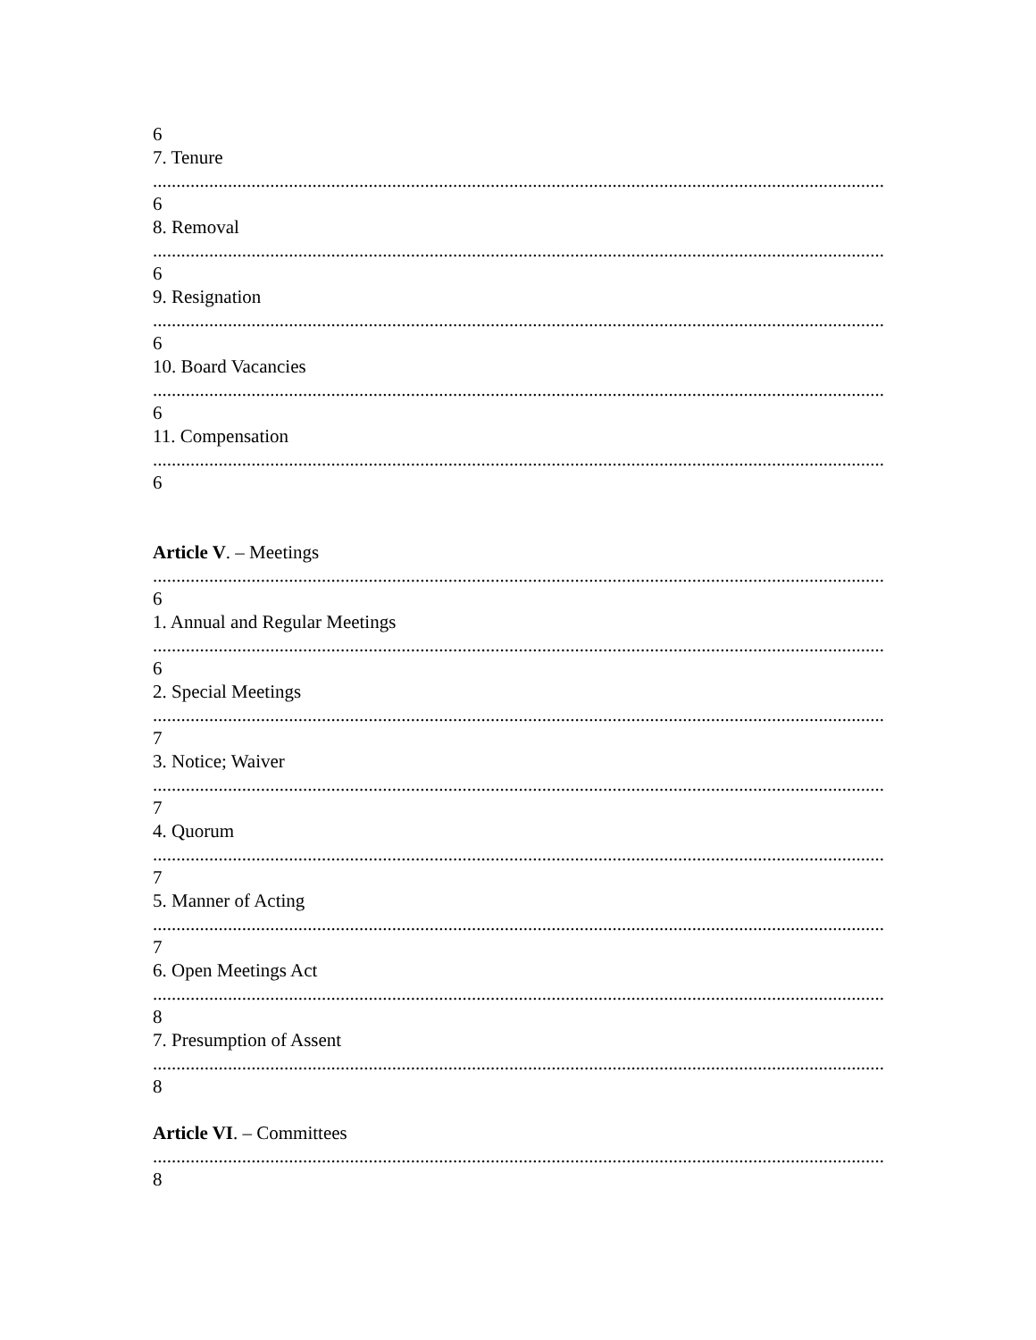6
7. Tenure
..........................................................................................................................................................................
6
8. Removal
..........................................................................................................................................................................
6
9. Resignation
..........................................................................................................................................................................
6
10. Board Vacancies
..........................................................................................................................................................................
6
11. Compensation
..........................................................................................................................................................................
6
Article V. – Meetings
..........................................................................................................................................................................
6
1. Annual and Regular Meetings
..........................................................................................................................................................................
6
2. Special Meetings
..........................................................................................................................................................................
7
3. Notice; Waiver
..........................................................................................................................................................................
7
4. Quorum
..........................................................................................................................................................................
7
5. Manner of Acting
..........................................................................................................................................................................
7
6. Open Meetings Act
..........................................................................................................................................................................
8
7. Presumption of Assent
..........................................................................................................................................................................
8
Article VI. – Committees
..........................................................................................................................................................................
8